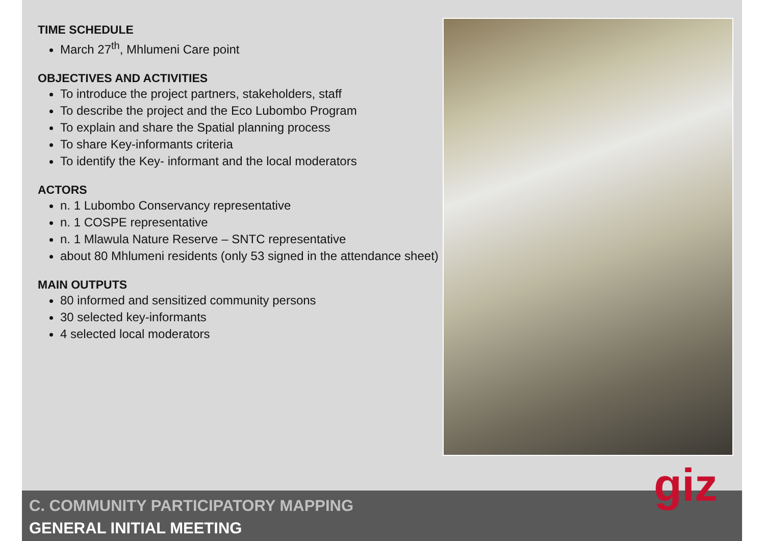TIME SCHEDULE
March 27<sup>th</sup>, Mhlumeni Care point
OBJECTIVES AND ACTIVITIES
To introduce the project partners, stakeholders, staff
To describe the project and the Eco Lubombo Program
To explain and share the Spatial planning process
To share Key-informants criteria
To identify the Key- informant and the local moderators
ACTORS
n. 1 Lubombo Conservancy representative
n. 1 COSPE representative
n. 1 Mlawula Nature Reserve – SNTC representative
about 80 Mhlumeni residents (only 53 signed in the attendance sheet)
MAIN OUTPUTS
80 informed and sensitized community persons
30 selected key-informants
4 selected local moderators
C. COMMUNITY PARTICIPATORY MAPPING
GENERAL INITIAL MEETING
giz